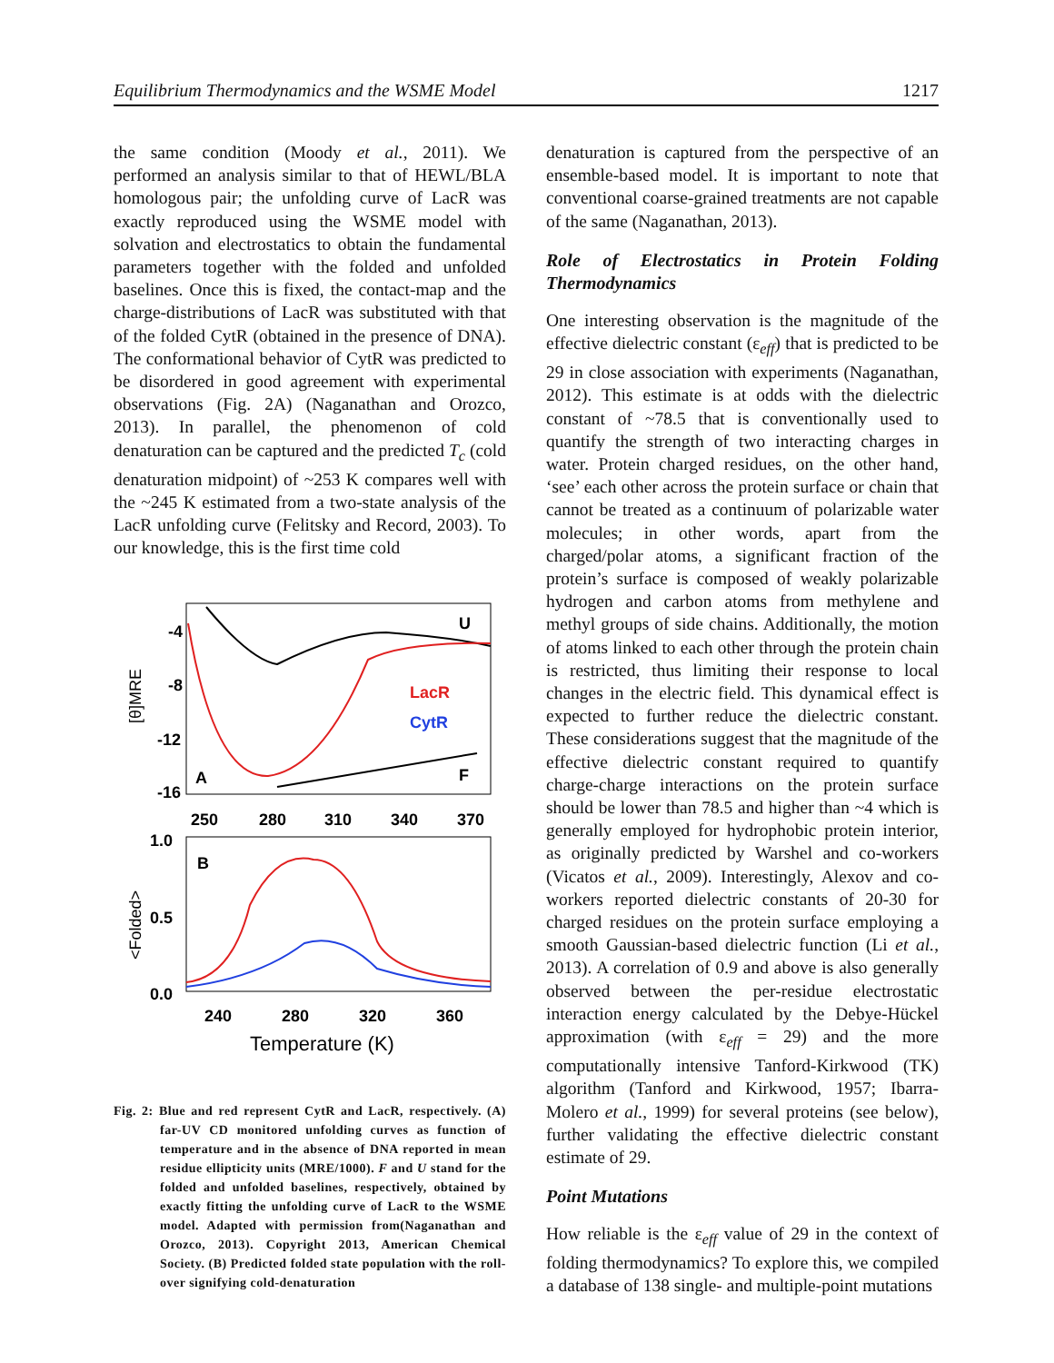Equilibrium Thermodynamics and the WSME Model 1217
the same condition (Moody et al., 2011). We performed an analysis similar to that of HEWL/BLA homologous pair; the unfolding curve of LacR was exactly reproduced using the WSME model with solvation and electrostatics to obtain the fundamental parameters together with the folded and unfolded baselines. Once this is fixed, the contact-map and the charge-distributions of LacR was substituted with that of the folded CytR (obtained in the presence of DNA). The conformational behavior of CytR was predicted to be disordered in good agreement with experimental observations (Fig. 2A) (Naganathan and Orozco, 2013). In parallel, the phenomenon of cold denaturation can be captured and the predicted T<sub>c</sub> (cold denaturation midpoint) of ~253 K compares well with the ~245 K estimated from a two-state analysis of the LacR unfolding curve (Felitsky and Record, 2003). To our knowledge, this is the first time cold
-4
-8
-12
-16
[θ]MRE
A
U
F
LacR
CytR
250
280
310
340
370
1.0
0.5
0.0
<Folded>
B
240
280
320
360
Temperature (K)
Fig. 2: Blue and red represent CytR and LacR, respectively. (A) far-UV CD monitored unfolding curves as function of temperature and in the absence of DNA reported in mean residue ellipticity units (MRE/1000). F and U stand for the folded and unfolded baselines, respectively, obtained by exactly fitting the unfolding curve of LacR to the WSME model. Adapted with permission from(Naganathan and Orozco, 2013). Copyright 2013, American Chemical Society. (B) Predicted folded state population with the roll-over signifying cold-denaturation
denaturation is captured from the perspective of an ensemble-based model. It is important to note that conventional coarse-grained treatments are not capable of the same (Naganathan, 2013).
Role of Electrostatics in Protein Folding Thermodynamics
One interesting observation is the magnitude of the effective dielectric constant (ε<sub>eff</sub>) that is predicted to be 29 in close association with experiments (Naganathan, 2012). This estimate is at odds with the dielectric constant of ~78.5 that is conventionally used to quantify the strength of two interacting charges in water. Protein charged residues, on the other hand, ‘see’ each other across the protein surface or chain that cannot be treated as a continuum of polarizable water molecules; in other words, apart from the charged/polar atoms, a significant fraction of the protein’s surface is composed of weakly polarizable hydrogen and carbon atoms from methylene and methyl groups of side chains. Additionally, the motion of atoms linked to each other through the protein chain is restricted, thus limiting their response to local changes in the electric field. This dynamical effect is expected to further reduce the dielectric constant. These considerations suggest that the magnitude of the effective dielectric constant required to quantify charge-charge interactions on the protein surface should be lower than 78.5 and higher than ~4 which is generally employed for hydrophobic protein interior, as originally predicted by Warshel and co-workers (Vicatos et al., 2009). Interestingly, Alexov and co-workers reported dielectric constants of 20-30 for charged residues on the protein surface employing a smooth Gaussian-based dielectric function (Li et al., 2013). A correlation of 0.9 and above is also generally observed between the per-residue electrostatic interaction energy calculated by the Debye-Hückel approximation (with ε<sub>eff</sub> = 29) and the more computationally intensive Tanford-Kirkwood (TK) algorithm (Tanford and Kirkwood, 1957; Ibarra-Molero et al., 1999) for several proteins (see below), further validating the effective dielectric constant estimate of 29.
Point Mutations
How reliable is the ε<sub>eff</sub> value of 29 in the context of folding thermodynamics? To explore this, we compiled a database of 138 single- and multiple-point mutations